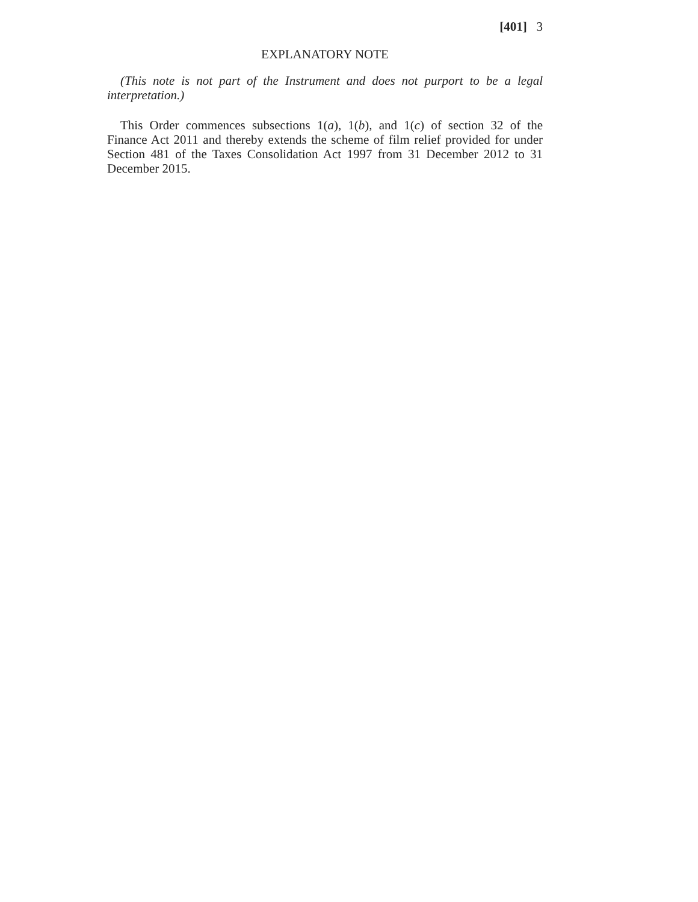[401] 3
EXPLANATORY NOTE
(This note is not part of the Instrument and does not purport to be a legal interpretation.)
This Order commences subsections 1(a), 1(b), and 1(c) of section 32 of the Finance Act 2011 and thereby extends the scheme of film relief provided for under Section 481 of the Taxes Consolidation Act 1997 from 31 December 2012 to 31 December 2015.